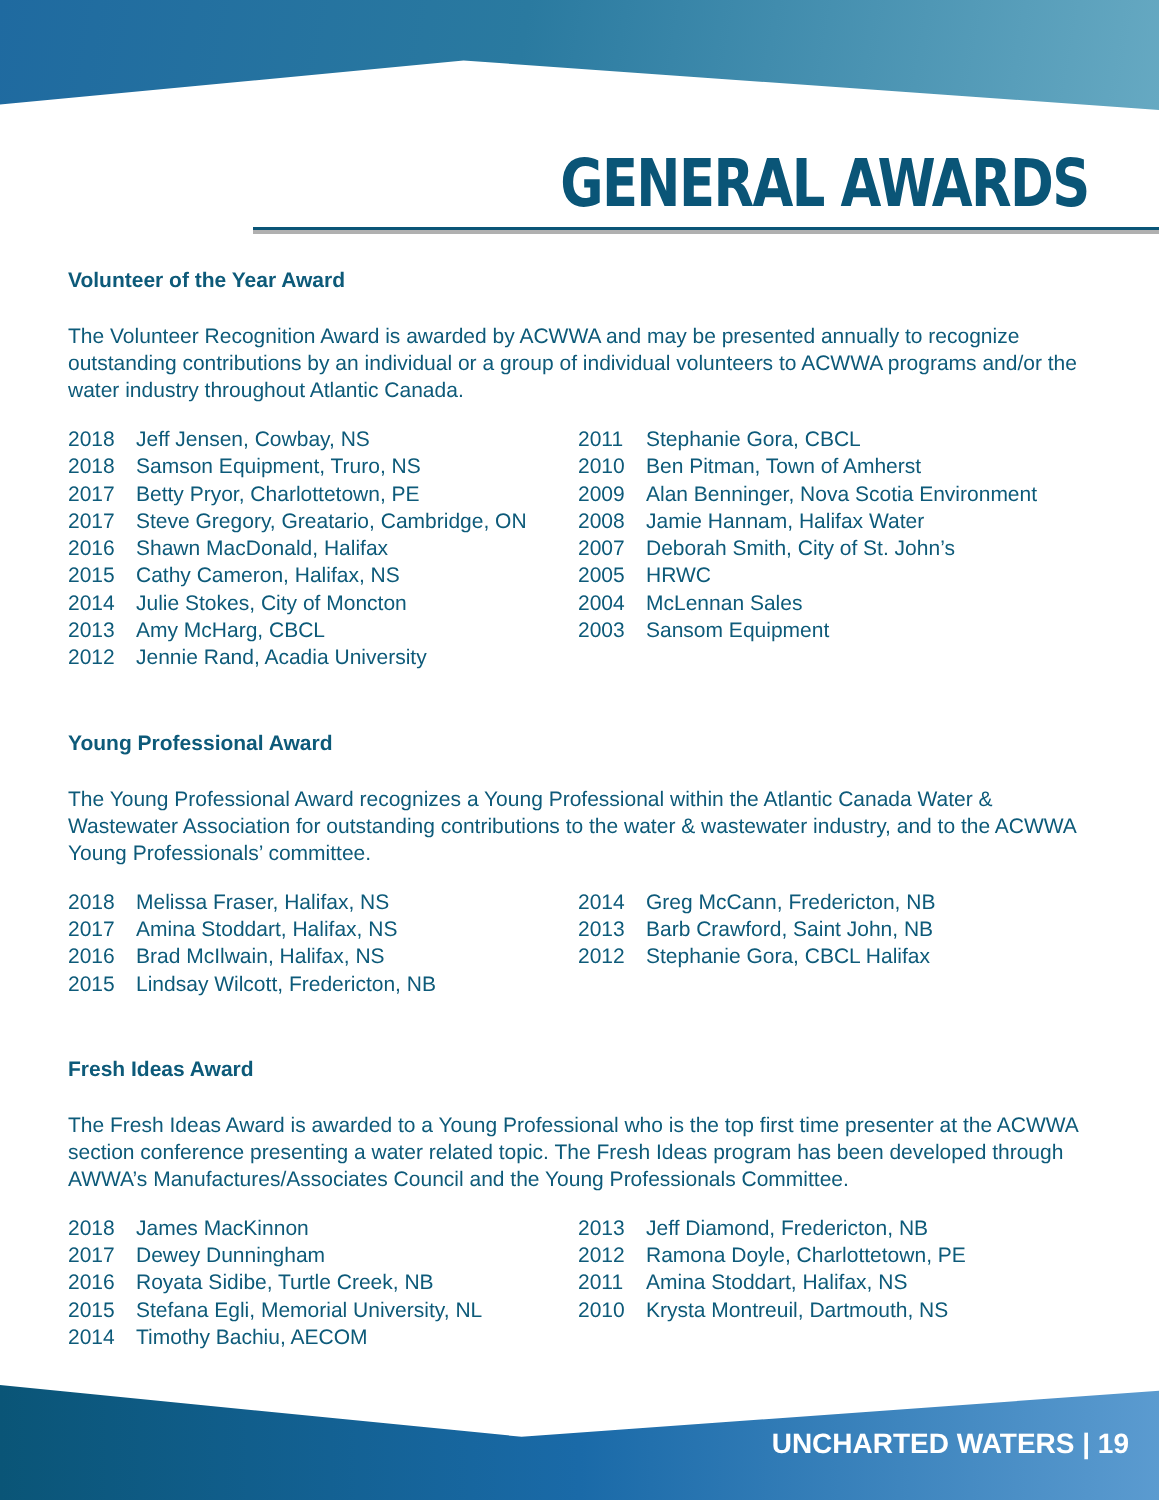GENERAL AWARDS
Volunteer of the Year Award
The Volunteer Recognition Award is awarded by ACWWA and may be presented annually to recognize outstanding contributions by an individual or a group of individual volunteers to ACWWA programs and/or the water industry throughout Atlantic Canada.
2018 Jeff Jensen, Cowbay, NS
2018 Samson Equipment, Truro, NS
2017 Betty Pryor, Charlottetown, PE
2017 Steve Gregory, Greatario, Cambridge, ON
2016 Shawn MacDonald, Halifax
2015 Cathy Cameron, Halifax, NS
2014 Julie Stokes, City of Moncton
2013 Amy McHarg, CBCL
2012 Jennie Rand, Acadia University
2011 Stephanie Gora, CBCL
2010 Ben Pitman, Town of Amherst
2009 Alan Benninger, Nova Scotia Environment
2008 Jamie Hannam, Halifax Water
2007 Deborah Smith, City of St. John’s
2005 HRWC
2004 McLennan Sales
2003 Sansom Equipment
Young Professional Award
The Young Professional Award recognizes a Young Professional within the Atlantic Canada Water & Wastewater Association for outstanding contributions to the water & wastewater industry, and to the ACWWA Young Professionals’ committee.
2018 Melissa Fraser, Halifax, NS
2017 Amina Stoddart, Halifax, NS
2016 Brad McIlwain, Halifax, NS
2015 Lindsay Wilcott, Fredericton, NB
2014 Greg McCann, Fredericton, NB
2013 Barb Crawford, Saint John, NB
2012 Stephanie Gora, CBCL Halifax
Fresh Ideas Award
The Fresh Ideas Award is awarded to a Young Professional who is the top first time presenter at the ACWWA section conference presenting a water related topic. The Fresh Ideas program has been developed through AWWA’s Manufactures/Associates Council and the Young Professionals Committee.
2018 James MacKinnon
2017 Dewey Dunningham
2016 Royata Sidibe, Turtle Creek, NB
2015 Stefana Egli, Memorial University, NL
2014 Timothy Bachiu, AECOM
2013 Jeff Diamond, Fredericton, NB
2012 Ramona Doyle, Charlottetown, PE
2011 Amina Stoddart, Halifax, NS
2010 Krysta Montreuil, Dartmouth, NS
UNCHARTED WATERS | 19